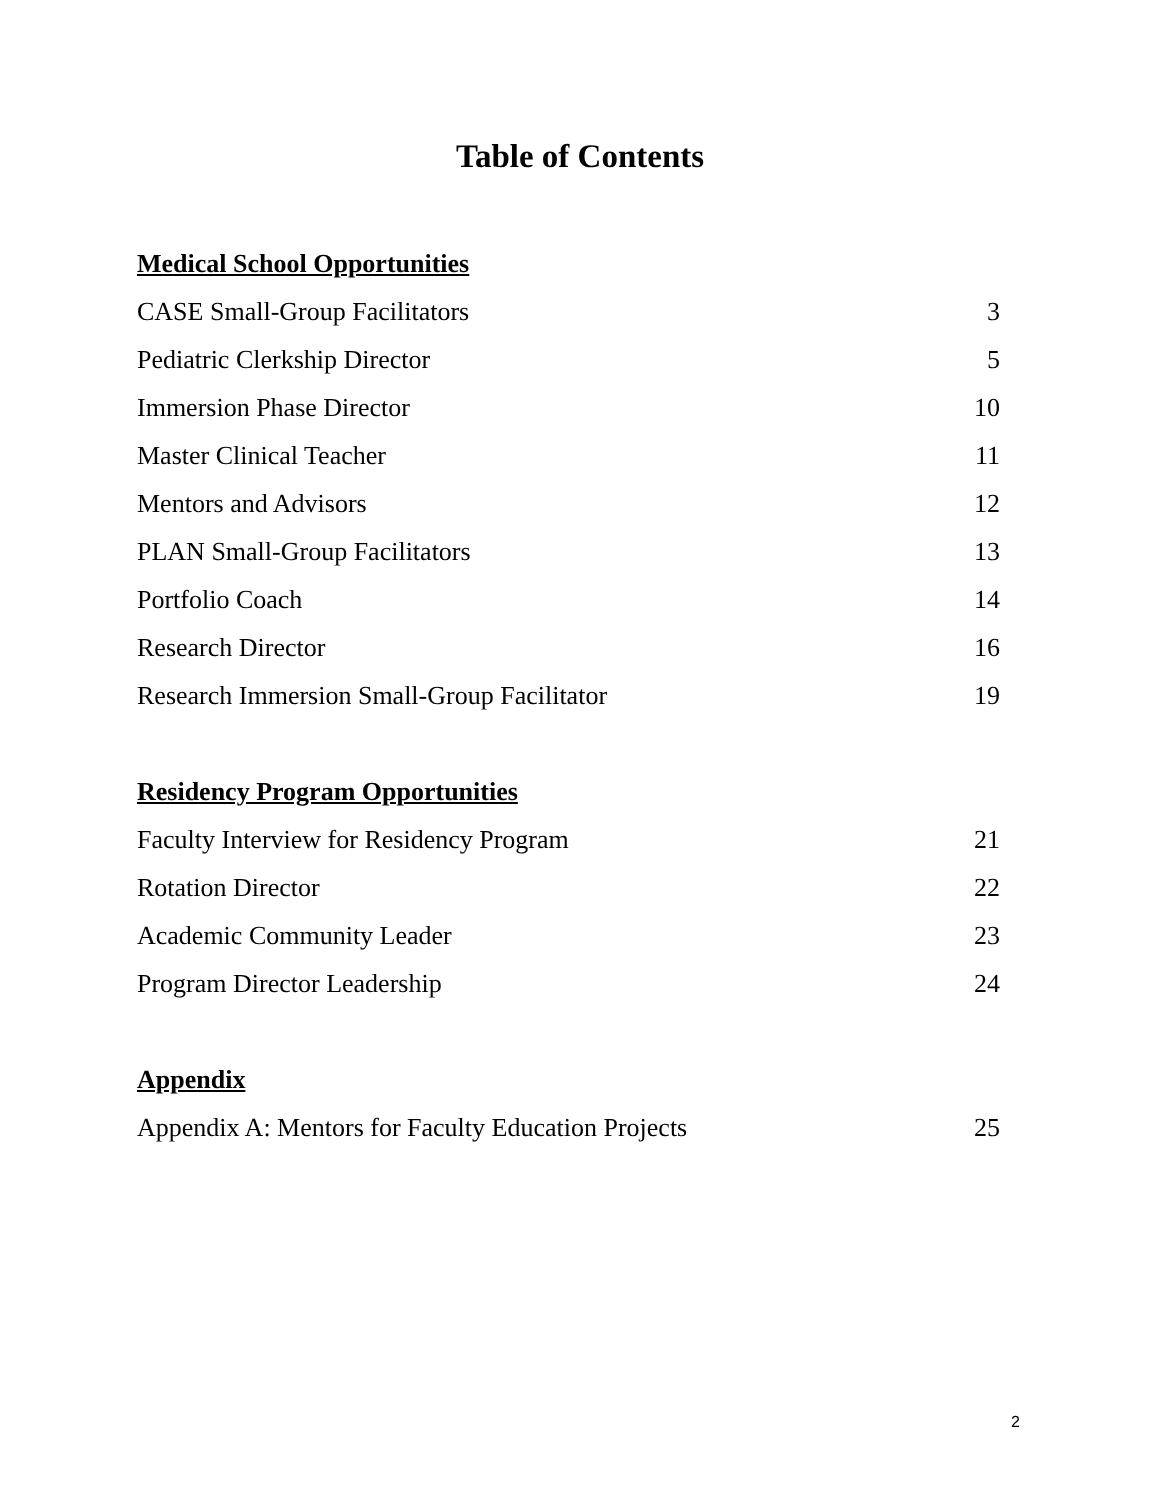Table of Contents
Medical School Opportunities
CASE Small-Group Facilitators 3
Pediatric Clerkship Director 5
Immersion Phase Director 10
Master Clinical Teacher 11
Mentors and Advisors 12
PLAN Small-Group Facilitators 13
Portfolio Coach 14
Research Director 16
Research Immersion Small-Group Facilitator 19
Residency Program Opportunities
Faculty Interview for Residency Program 21
Rotation Director 22
Academic Community Leader 23
Program Director Leadership 24
Appendix
Appendix A: Mentors for Faculty Education Projects 25
2